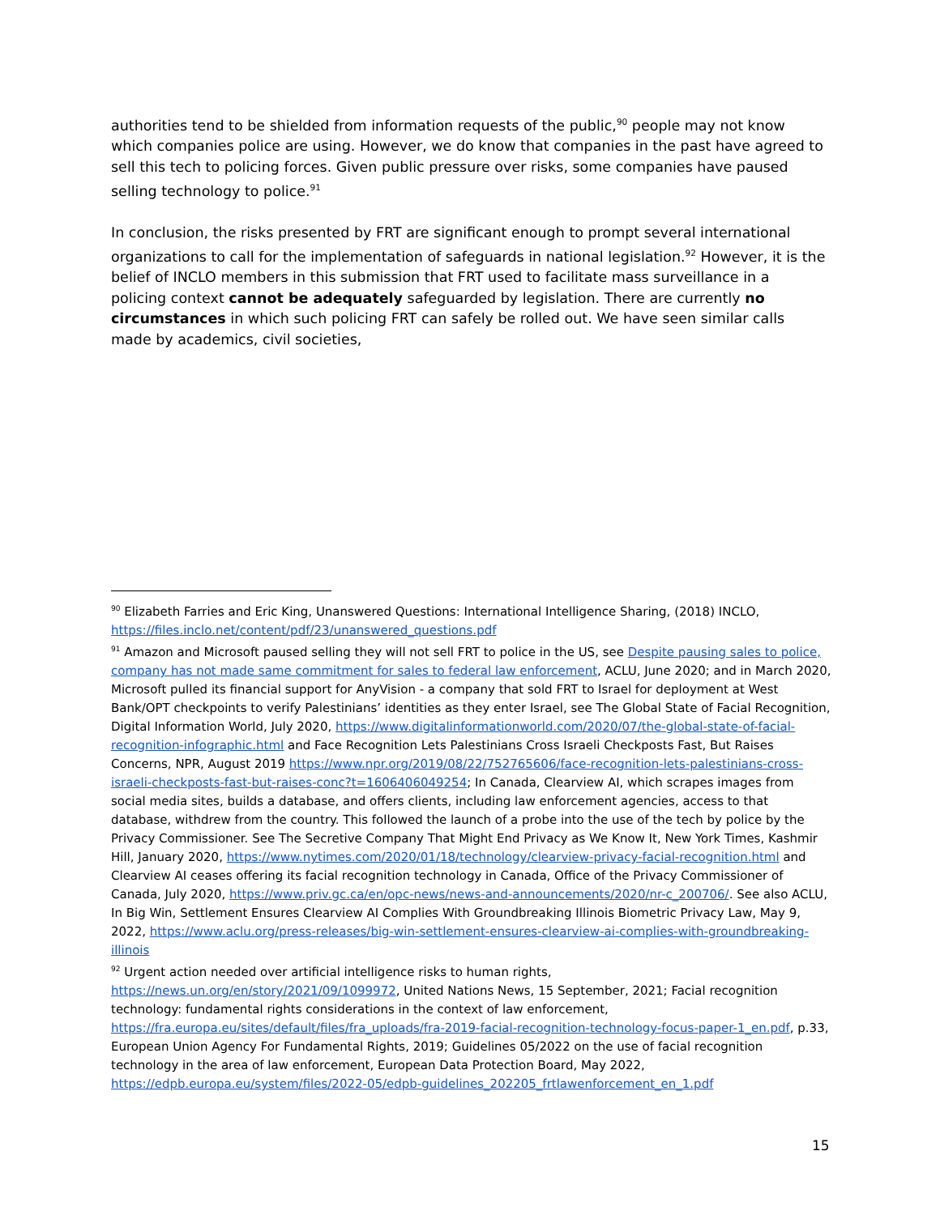authorities tend to be shielded from information requests of the public,<sup>90</sup> people may not know which companies police are using. However, we do know that companies in the past have agreed to sell this tech to policing forces. Given public pressure over risks, some companies have paused selling technology to police.<sup>91</sup>
In conclusion, the risks presented by FRT are significant enough to prompt several international organizations to call for the implementation of safeguards in national legislation.<sup>92</sup> However, it is the belief of INCLO members in this submission that FRT used to facilitate mass surveillance in a policing context cannot be adequately safeguarded by legislation. There are currently no circumstances in which such policing FRT can safely be rolled out. We have seen similar calls made by academics, civil societies,
<sup>90</sup> Elizabeth Farries and Eric King, Unanswered Questions: International Intelligence Sharing, (2018) INCLO, https://files.inclo.net/content/pdf/23/unanswered_questions.pdf
<sup>91</sup> Amazon and Microsoft paused selling they will not sell FRT to police in the US, see Despite pausing sales to police, company has not made same commitment for sales to federal law enforcement, ACLU, June 2020; and in March 2020, Microsoft pulled its financial support for AnyVision - a company that sold FRT to Israel for deployment at West Bank/OPT checkpoints to verify Palestinians’ identities as they enter Israel, see The Global State of Facial Recognition, Digital Information World, July 2020, https://www.digitalinformationworld.com/2020/07/the-global-state-of-facial-recognition-infographic.html and Face Recognition Lets Palestinians Cross Israeli Checkposts Fast, But Raises Concerns, NPR, August 2019 https://www.npr.org/2019/08/22/752765606/face-recognition-lets-palestinians-cross-israeli-checkposts-fast-but-raises-conc?t=1606406049254; In Canada, Clearview AI, which scrapes images from social media sites, builds a database, and offers clients, including law enforcement agencies, access to that database, withdrew from the country. This followed the launch of a probe into the use of the tech by police by the Privacy Commissioner. See The Secretive Company That Might End Privacy as We Know It, New York Times, Kashmir Hill, January 2020, https://www.nytimes.com/2020/01/18/technology/clearview-privacy-facial-recognition.html and Clearview AI ceases offering its facial recognition technology in Canada, Office of the Privacy Commissioner of Canada, July 2020, https://www.priv.gc.ca/en/opc-news/news-and-announcements/2020/nr-c_200706/. See also ACLU, In Big Win, Settlement Ensures Clearview AI Complies With Groundbreaking Illinois Biometric Privacy Law, May 9, 2022, https://www.aclu.org/press-releases/big-win-settlement-ensures-clearview-ai-complies-with-groundbreaking-illinois
<sup>92</sup> Urgent action needed over artificial intelligence risks to human rights, https://news.un.org/en/story/2021/09/1099972, United Nations News, 15 September, 2021; Facial recognition technology: fundamental rights considerations in the context of law enforcement, https://fra.europa.eu/sites/default/files/fra_uploads/fra-2019-facial-recognition-technology-focus-paper-1_en.pdf, p.33, European Union Agency For Fundamental Rights, 2019; Guidelines 05/2022 on the use of facial recognition technology in the area of law enforcement, European Data Protection Board, May 2022, https://edpb.europa.eu/system/files/2022-05/edpb-guidelines_202205_frtlawenforcement_en_1.pdf
15